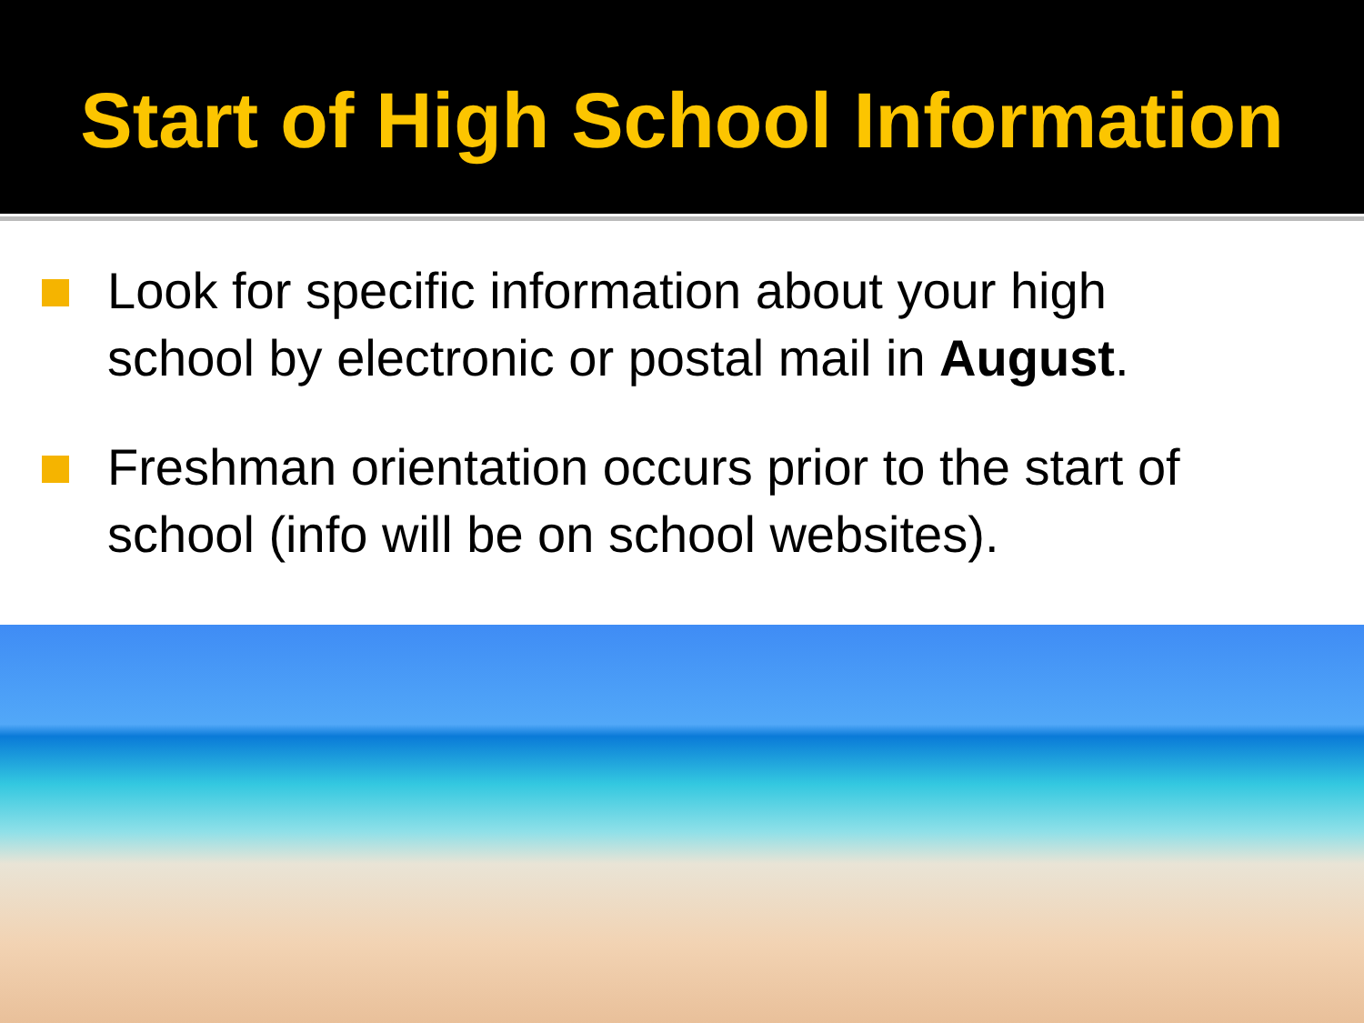Start of High School Information
Look for specific information about your high school by electronic or postal mail in August.
Freshman orientation occurs prior to the start of school (info will be on school websites).